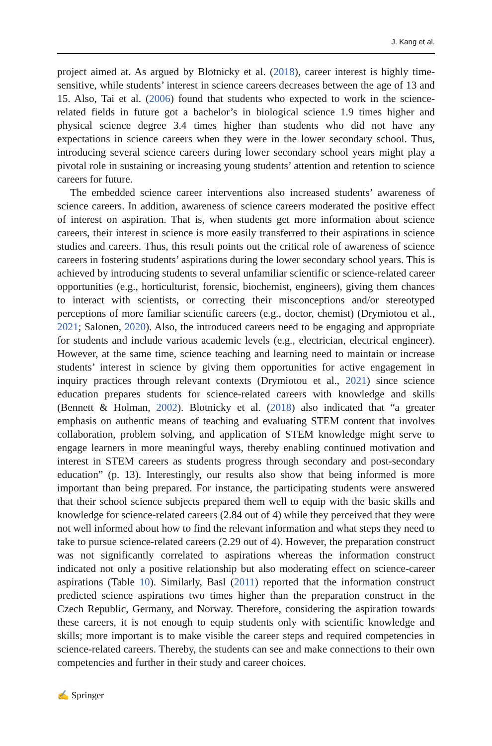J. Kang et al.
project aimed at. As argued by Blotnicky et al. (2018), career interest is highly time-sensitive, while students’ interest in science careers decreases between the age of 13 and 15. Also, Tai et al. (2006) found that students who expected to work in the science-related fields in future got a bachelor’s in biological science 1.9 times higher and physical science degree 3.4 times higher than students who did not have any expectations in science careers when they were in the lower secondary school. Thus, introducing several science careers during lower secondary school years might play a pivotal role in sustaining or increasing young students’ attention and retention to science careers for future.
The embedded science career interventions also increased students’ awareness of science careers. In addition, awareness of science careers moderated the positive effect of interest on aspiration. That is, when students get more information about science careers, their interest in science is more easily transferred to their aspirations in science studies and careers. Thus, this result points out the critical role of awareness of science careers in fostering students’ aspirations during the lower secondary school years. This is achieved by introducing students to several unfamiliar scientific or science-related career opportunities (e.g., horticulturist, forensic, biochemist, engineers), giving them chances to interact with scientists, or correcting their misconceptions and/or stereotyped perceptions of more familiar scientific careers (e.g., doctor, chemist) (Drymiotou et al., 2021; Salonen, 2020). Also, the introduced careers need to be engaging and appropriate for students and include various academic levels (e.g., electrician, electrical engineer). However, at the same time, science teaching and learning need to maintain or increase students’ interest in science by giving them opportunities for active engagement in inquiry practices through relevant contexts (Drymiotou et al., 2021) since science education prepares students for science-related careers with knowledge and skills (Bennett & Holman, 2002). Blotnicky et al. (2018) also indicated that “a greater emphasis on authentic means of teaching and evaluating STEM content that involves collaboration, problem solving, and application of STEM knowledge might serve to engage learners in more meaningful ways, thereby enabling continued motivation and interest in STEM careers as students progress through secondary and post-secondary education” (p. 13). Interestingly, our results also show that being informed is more important than being prepared. For instance, the participating students were answered that their school science subjects prepared them well to equip with the basic skills and knowledge for science-related careers (2.84 out of 4) while they perceived that they were not well informed about how to find the relevant information and what steps they need to take to pursue science-related careers (2.29 out of 4). However, the preparation construct was not significantly correlated to aspirations whereas the information construct indicated not only a positive relationship but also moderating effect on science-career aspirations (Table 10). Similarly, Basl (2011) reported that the information construct predicted science aspirations two times higher than the preparation construct in the Czech Republic, Germany, and Norway. Therefore, considering the aspiration towards these careers, it is not enough to equip students only with scientific knowledge and skills; more important is to make visible the career steps and required competencies in science-related careers. Thereby, the students can see and make connections to their own competencies and further in their study and career choices.
✍ Springer